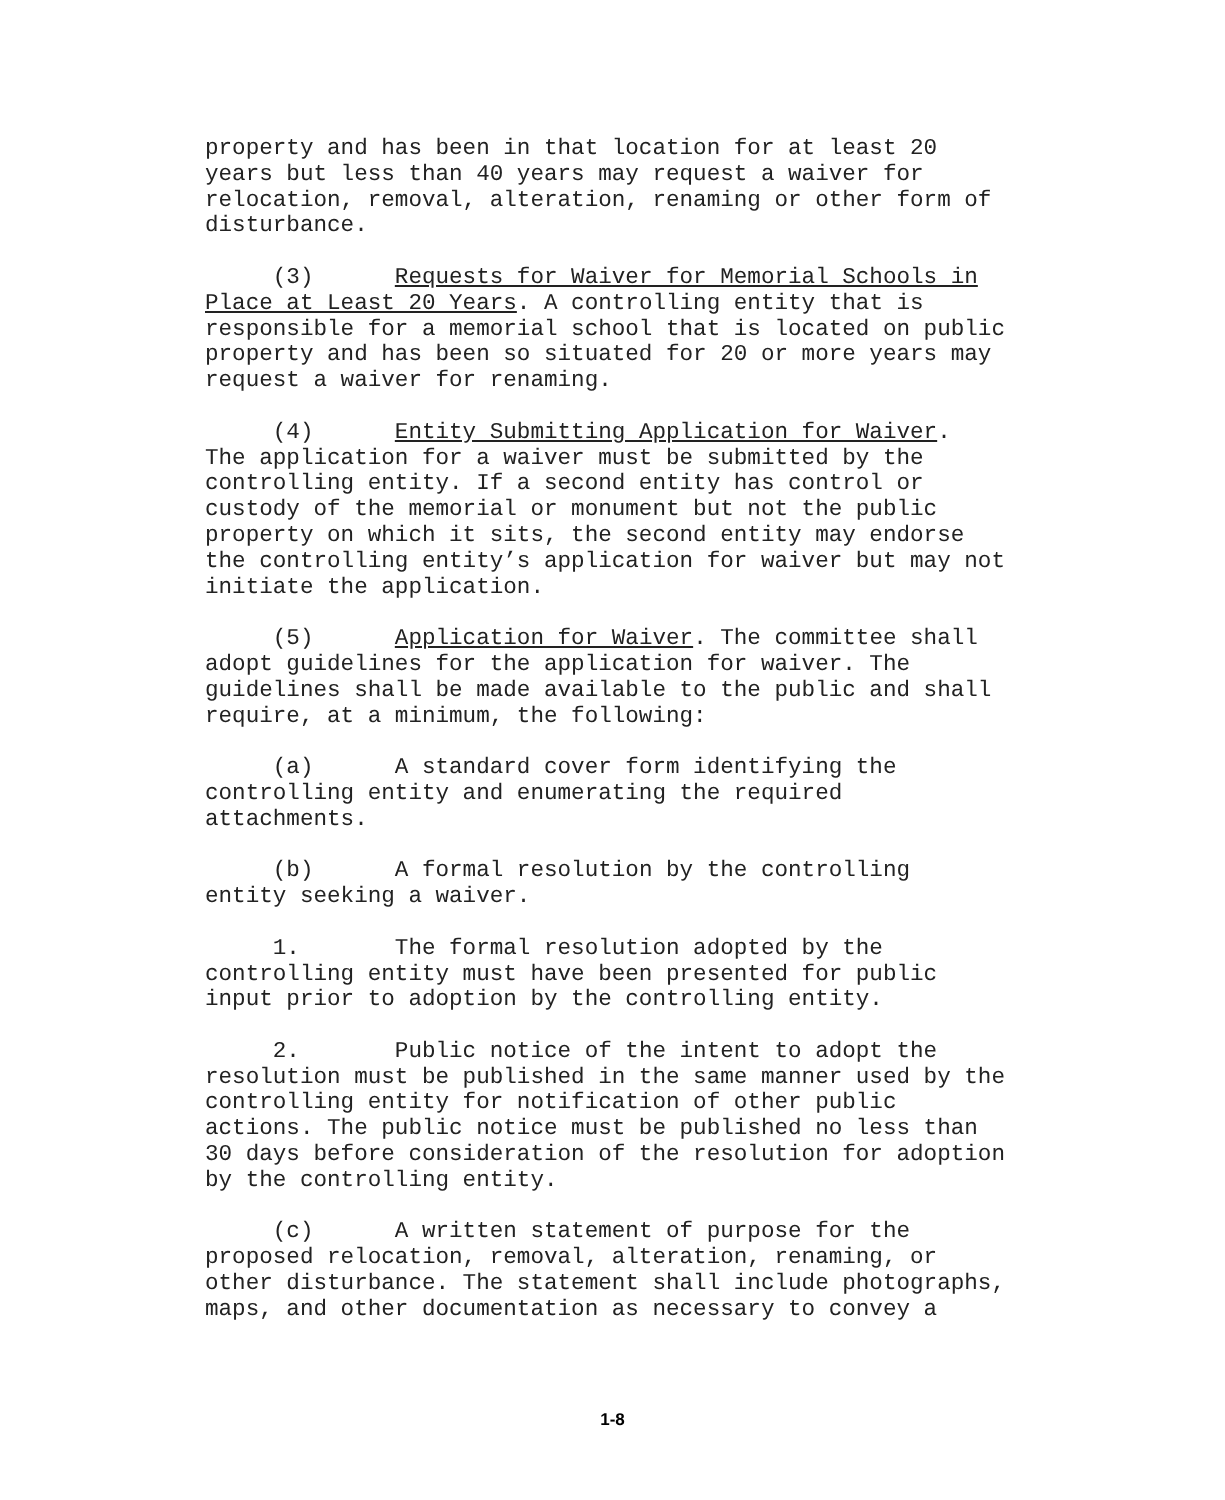property and has been in that location for at least 20 years but less than 40 years may request a waiver for relocation, removal, alteration, renaming or other form of disturbance.
(3) Requests for Waiver for Memorial Schools in Place at Least 20 Years. A controlling entity that is responsible for a memorial school that is located on public property and has been so situated for 20 or more years may request a waiver for renaming.
(4) Entity Submitting Application for Waiver. The application for a waiver must be submitted by the controlling entity. If a second entity has control or custody of the memorial or monument but not the public property on which it sits, the second entity may endorse the controlling entity’s application for waiver but may not initiate the application.
(5) Application for Waiver. The committee shall adopt guidelines for the application for waiver. The guidelines shall be made available to the public and shall require, at a minimum, the following:
(a) A standard cover form identifying the controlling entity and enumerating the required attachments.
(b) A formal resolution by the controlling entity seeking a waiver.
1. The formal resolution adopted by the controlling entity must have been presented for public input prior to adoption by the controlling entity.
2. Public notice of the intent to adopt the resolution must be published in the same manner used by the controlling entity for notification of other public actions. The public notice must be published no less than 30 days before consideration of the resolution for adoption by the controlling entity.
(c) A written statement of purpose for the proposed relocation, removal, alteration, renaming, or other disturbance. The statement shall include photographs, maps, and other documentation as necessary to convey a
1-8